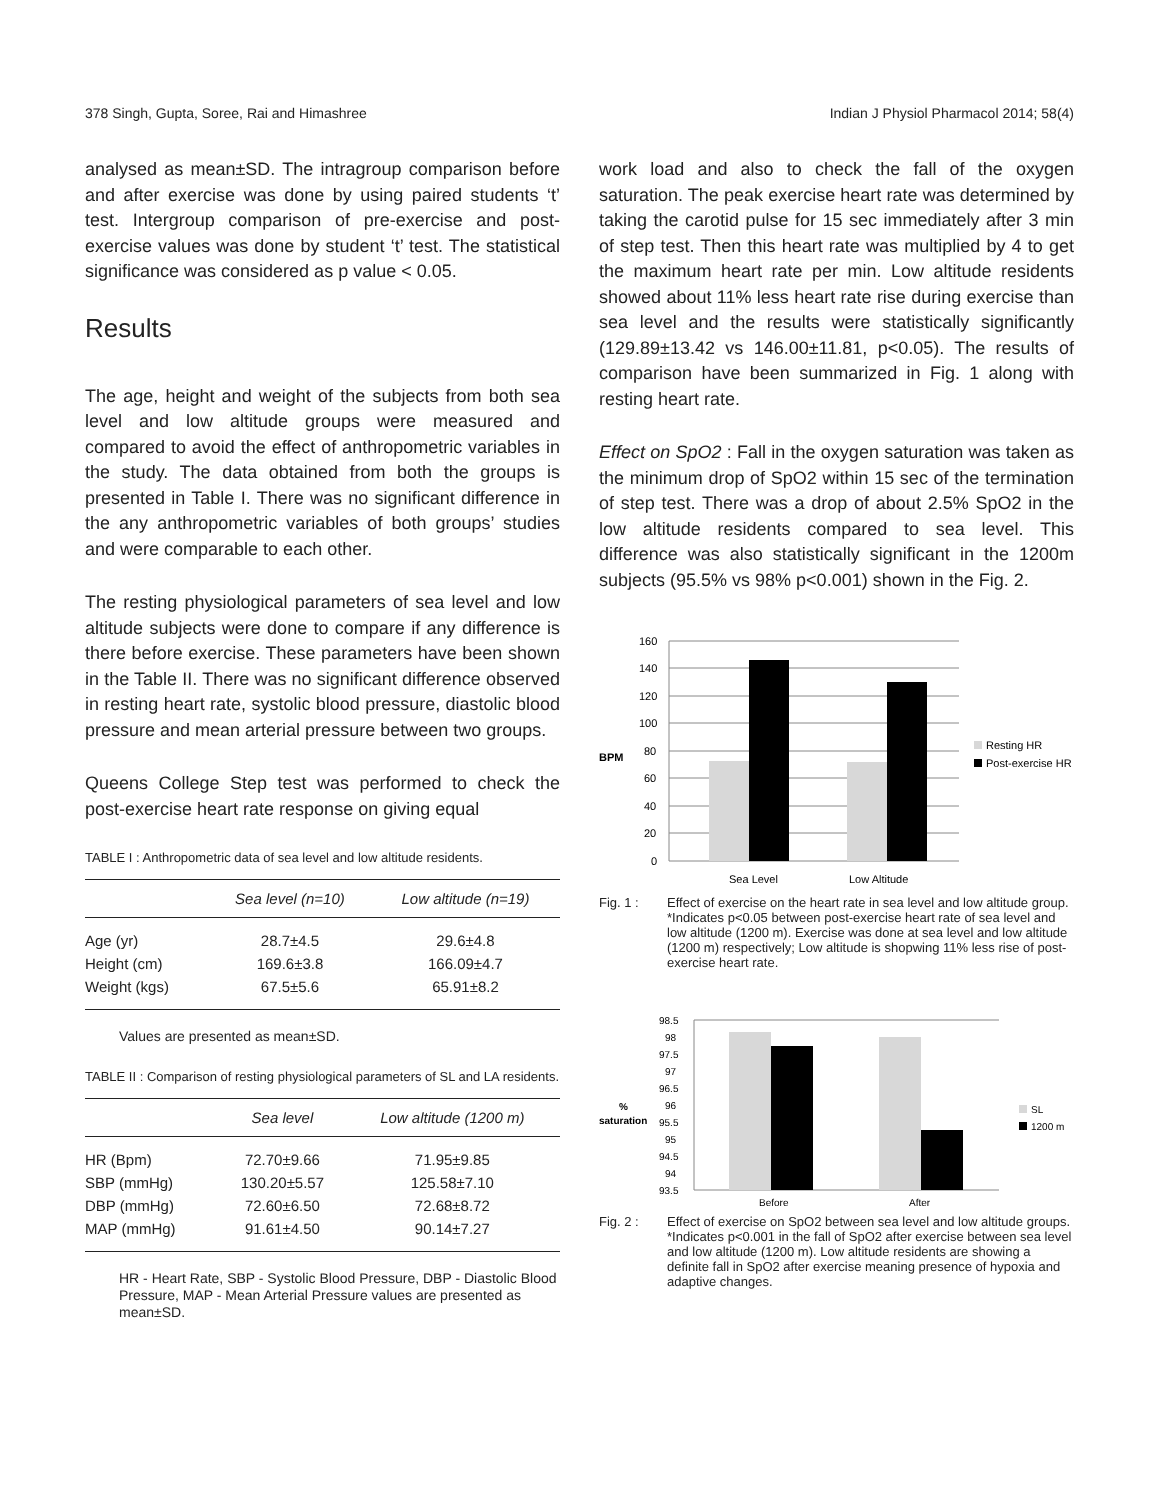378 Singh, Gupta, Soree, Rai and Himashree Indian J Physiol Pharmacol 2014; 58(4)
analysed as mean±SD. The intragroup comparison before and after exercise was done by using paired students ‘t’ test. Intergroup comparison of pre-exercise and post-exercise values was done by student ‘t’ test. The statistical significance was considered as p value < 0.05.
Results
The age, height and weight of the subjects from both sea level and low altitude groups were measured and compared to avoid the effect of anthropometric variables in the study. The data obtained from both the groups is presented in Table I. There was no significant difference in the any anthropometric variables of both groups’ studies and were comparable to each other.
The resting physiological parameters of sea level and low altitude subjects were done to compare if any difference is there before exercise. These parameters have been shown in the Table II. There was no significant difference observed in resting heart rate, systolic blood pressure, diastolic blood pressure and mean arterial pressure between two groups.
Queens College Step test was performed to check the post-exercise heart rate response on giving equal
TABLE I : Anthropometric data of sea level and low altitude residents.
| | Sea level (n=10) | Low altitude (n=19) |
| --- | --- | --- |
| Age (yr) | 28.7±4.5 | 29.6±4.8 |
| Height (cm) | 169.6±3.8 | 166.09±4.7 |
| Weight (kgs) | 67.5±5.6 | 65.91±8.2 |
Values are presented as mean±SD.
TABLE II : Comparison of resting physiological parameters of SL and LA residents.
| | Sea level | Low altitude (1200 m) |
| --- | --- | --- |
| HR (Bpm) | 72.70±9.66 | 71.95±9.85 |
| SBP (mmHg) | 130.20±5.57 | 125.58±7.10 |
| DBP (mmHg) | 72.60±6.50 | 72.68±8.72 |
| MAP (mmHg) | 91.61±4.50 | 90.14±7.27 |
HR - Heart Rate, SBP - Systolic Blood Pressure, DBP - Diastolic Blood Pressure, MAP - Mean Arterial Pressure values are presented as mean±SD.
work load and also to check the fall of the oxygen saturation. The peak exercise heart rate was determined by taking the carotid pulse for 15 sec immediately after 3 min of step test. Then this heart rate was multiplied by 4 to get the maximum heart rate per min. Low altitude residents showed about 11% less heart rate rise during exercise than sea level and the results were statistically significantly (129.89±13.42 vs 146.00±11.81, p<0.05). The results of comparison have been summarized in Fig. 1 along with resting heart rate.
Effect on SpO2 : Fall in the oxygen saturation was taken as the minimum drop of SpO2 within 15 sec of the termination of step test. There was a drop of about 2.5% SpO2 in the low altitude residents compared to sea level. This difference was also statistically significant in the 1200m subjects (95.5% vs 98% p<0.001) shown in the Fig. 2.
160
140
120
100
80
60
40
20
0
BPM
Sea Level
Low Altitude
Resting HR
Post-exercise HR
Fig. 1 : Effect of exercise on the heart rate in sea level and low altitude group.
*Indicates p<0.05 between post-exercise heart rate of sea level and low altitude (1200 m). Exercise was done at sea level and low altitude (1200 m) respectively; Low altitude is shopwing 11% less rise of post-exercise heart rate.
98.5
98
97.5
97
96.5
96
95.5
95
94.5
94
93.5
%
saturation
Before
After
SL
1200 m
Fig. 2 : Effect of exercise on SpO2 between sea level and low altitude groups.
*Indicates p<0.001 in the fall of SpO2 after exercise between sea level and low altitude (1200 m). Low altitude residents are showing a definite fall in SpO2 after exercise meaning presence of hypoxia and adaptive changes.